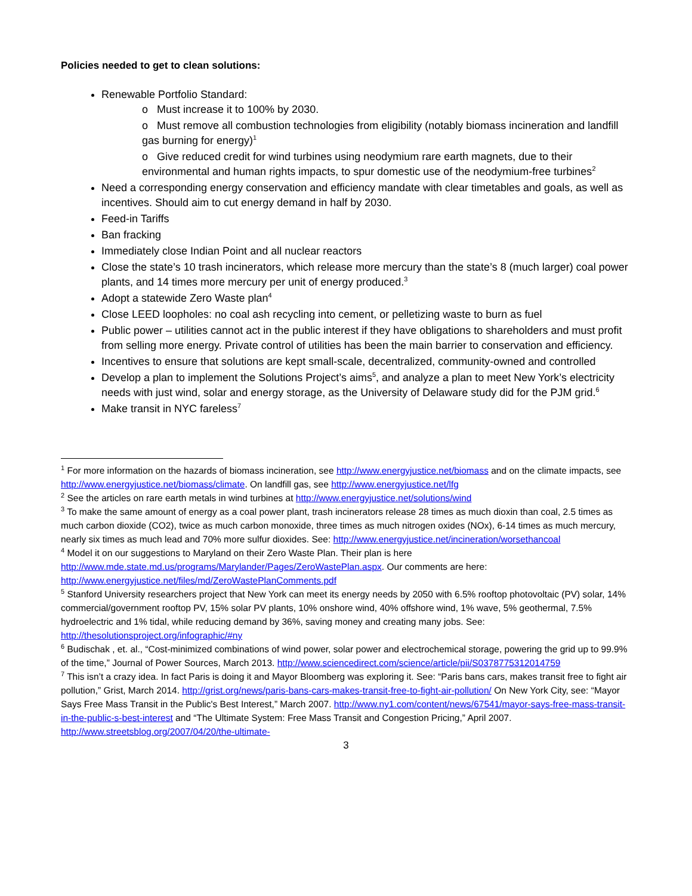Policies needed to get to clean solutions:
Renewable Portfolio Standard:
o Must increase it to 100% by 2030.
o Must remove all combustion technologies from eligibility (notably biomass incineration and landfill gas burning for energy)<sup>1</sup>
o Give reduced credit for wind turbines using neodymium rare earth magnets, due to their environmental and human rights impacts, to spur domestic use of the neodymium-free turbines<sup>2</sup>
Need a corresponding energy conservation and efficiency mandate with clear timetables and goals, as well as incentives. Should aim to cut energy demand in half by 2030.
Feed-in Tariffs
Ban fracking
Immediately close Indian Point and all nuclear reactors
Close the state’s 10 trash incinerators, which release more mercury than the state’s 8 (much larger) coal power plants, and 14 times more mercury per unit of energy produced.<sup>3</sup>
Adopt a statewide Zero Waste plan<sup>4</sup>
Close LEED loopholes: no coal ash recycling into cement, or pelletizing waste to burn as fuel
Public power – utilities cannot act in the public interest if they have obligations to shareholders and must profit from selling more energy. Private control of utilities has been the main barrier to conservation and efficiency.
Incentives to ensure that solutions are kept small-scale, decentralized, community-owned and controlled
Develop a plan to implement the Solutions Project’s aims<sup>5</sup>, and analyze a plan to meet New York’s electricity needs with just wind, solar and energy storage, as the University of Delaware study did for the PJM grid.<sup>6</sup>
Make transit in NYC fareless<sup>7</sup>
<sup>1</sup> For more information on the hazards of biomass incineration, see http://www.energyjustice.net/biomass and on the climate impacts, see http://www.energyjustice.net/biomass/climate. On landfill gas, see http://www.energyjustice.net/lfg
<sup>2</sup> See the articles on rare earth metals in wind turbines at http://www.energyjustice.net/solutions/wind
<sup>3</sup> To make the same amount of energy as a coal power plant, trash incinerators release 28 times as much dioxin than coal, 2.5 times as much carbon dioxide (CO2), twice as much carbon monoxide, three times as much nitrogen oxides (NOx), 6-14 times as much mercury, nearly six times as much lead and 70% more sulfur dioxides. See: http://www.energyjustice.net/incineration/worsethancoal
<sup>4</sup> Model it on our suggestions to Maryland on their Zero Waste Plan. Their plan is here http://www.mde.state.md.us/programs/Marylander/Pages/ZeroWastePlan.aspx. Our comments are here: http://www.energyjustice.net/files/md/ZeroWastePlanComments.pdf
<sup>5</sup> Stanford University researchers project that New York can meet its energy needs by 2050 with 6.5% rooftop photovoltaic (PV) solar, 14% commercial/government rooftop PV, 15% solar PV plants, 10% onshore wind, 40% offshore wind, 1% wave, 5% geothermal, 7.5% hydroelectric and 1% tidal, while reducing demand by 36%, saving money and creating many jobs. See: http://thesolutionsproject.org/infographic/#ny
<sup>6</sup> Budischak , et. al., “Cost-minimized combinations of wind power, solar power and electrochemical storage, powering the grid up to 99.9% of the time,” Journal of Power Sources, March 2013. http://www.sciencedirect.com/science/article/pii/S0378775312014759
<sup>7</sup> This isn’t a crazy idea. In fact Paris is doing it and Mayor Bloomberg was exploring it. See: “Paris bans cars, makes transit free to fight air pollution,” Grist, March 2014. http://grist.org/news/paris-bans-cars-makes-transit-free-to-fight-air-pollution/ On New York City, see: “Mayor Says Free Mass Transit in the Public's Best Interest,” March 2007. http://www.ny1.com/content/news/67541/mayor-says-free-mass-transit-in-the-public-s-best-interest and “The Ultimate System: Free Mass Transit and Congestion Pricing,” April 2007. http://www.streetsblog.org/2007/04/20/the-ultimate-
3